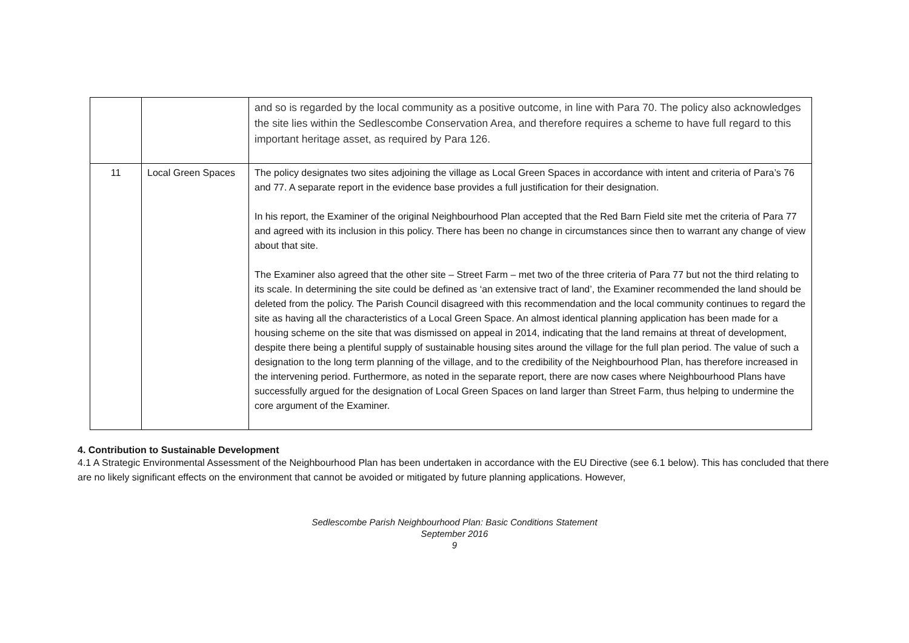| | | and so is regarded by the local community as a positive outcome, in line with Para 70. The policy also acknowledges the site lies within the Sedlescombe Conservation Area, and therefore requires a scheme to have full regard to this important heritage asset, as required by Para 126. |
| 11 | Local Green Spaces | The policy designates two sites adjoining the village as Local Green Spaces in accordance with intent and criteria of Para’s 76 and 77. A separate report in the evidence base provides a full justification for their designation. In his report, the Examiner of the original Neighbourhood Plan accepted that the Red Barn Field site met the criteria of Para 77 and agreed with its inclusion in this policy. There has been no change in circumstances since then to warrant any change of view about that site. The Examiner also agreed that the other site – Street Farm – met two of the three criteria of Para 77 but not the third relating to its scale. In determining the site could be defined as ‘an extensive tract of land’, the Examiner recommended the land should be deleted from the policy. The Parish Council disagreed with this recommendation and the local community continues to regard the site as having all the characteristics of a Local Green Space. An almost identical planning application has been made for a housing scheme on the site that was dismissed on appeal in 2014, indicating that the land remains at threat of development, despite there being a plentiful supply of sustainable housing sites around the village for the full plan period. The value of such a designation to the long term planning of the village, and to the credibility of the Neighbourhood Plan, has therefore increased in the intervening period. Furthermore, as noted in the separate report, there are now cases where Neighbourhood Plans have successfully argued for the designation of Local Green Spaces on land larger than Street Farm, thus helping to undermine the core argument of the Examiner. |
4. Contribution to Sustainable Development
4.1 A Strategic Environmental Assessment of the Neighbourhood Plan has been undertaken in accordance with the EU Directive (see 6.1 below). This has concluded that there are no likely significant effects on the environment that cannot be avoided or mitigated by future planning applications. However,
Sedlescombe Parish Neighbourhood Plan: Basic Conditions Statement
September 2016
9